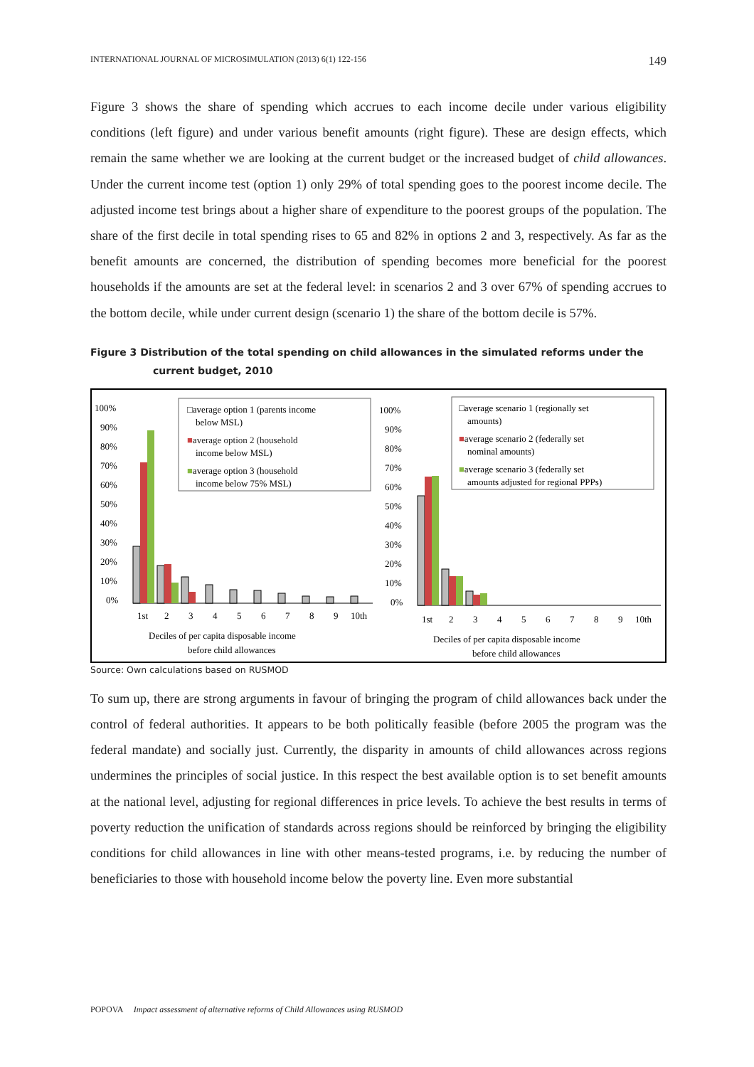INTERNATIONAL JOURNAL OF MICROSIMULATION (2013) 6(1) 122-156 149
Figure 3 shows the share of spending which accrues to each income decile under various eligibility conditions (left figure) and under various benefit amounts (right figure). These are design effects, which remain the same whether we are looking at the current budget or the increased budget of child allowances. Under the current income test (option 1) only 29% of total spending goes to the poorest income decile. The adjusted income test brings about a higher share of expenditure to the poorest groups of the population. The share of the first decile in total spending rises to 65 and 82% in options 2 and 3, respectively. As far as the benefit amounts are concerned, the distribution of spending becomes more beneficial for the poorest households if the amounts are set at the federal level: in scenarios 2 and 3 over 67% of spending accrues to the bottom decile, while under current design (scenario 1) the share of the bottom decile is 57%.
Figure 3 Distribution of the total spending on child allowances in the simulated reforms under the
current budget, 2010
100%
90%
80%
70%
60%
50%
40%
30%
20%
10%
0%
1st
2
3
4
5
6
7
8
9
10th
Deciles of per capita disposable income
before child allowances
□average option 1 (parents income
below MSL)
■average option 2 (household
income below MSL)
■average option 3 (household
income below 75% MSL)
100%
90%
80%
70%
60%
50%
40%
30%
20%
10%
0%
1st
2
3
4
5
6
7
8
9
10th
Deciles of per capita disposable income
before child allowances
□average scenario 1 (regionally set
amounts)
■average scenario 2 (federally set
nominal amounts)
■average scenario 3 (federally set
amounts adjusted for regional PPPs)
Source: Own calculations based on RUSMOD
To sum up, there are strong arguments in favour of bringing the program of child allowances back under the control of federal authorities. It appears to be both politically feasible (before 2005 the program was the federal mandate) and socially just. Currently, the disparity in amounts of child allowances across regions undermines the principles of social justice. In this respect the best available option is to set benefit amounts at the national level, adjusting for regional differences in price levels. To achieve the best results in terms of poverty reduction the unification of standards across regions should be reinforced by bringing the eligibility conditions for child allowances in line with other means-tested programs, i.e. by reducing the number of beneficiaries to those with household income below the poverty line. Even more substantial
POPOVA Impact assessment of alternative reforms of Child Allowances using RUSMOD